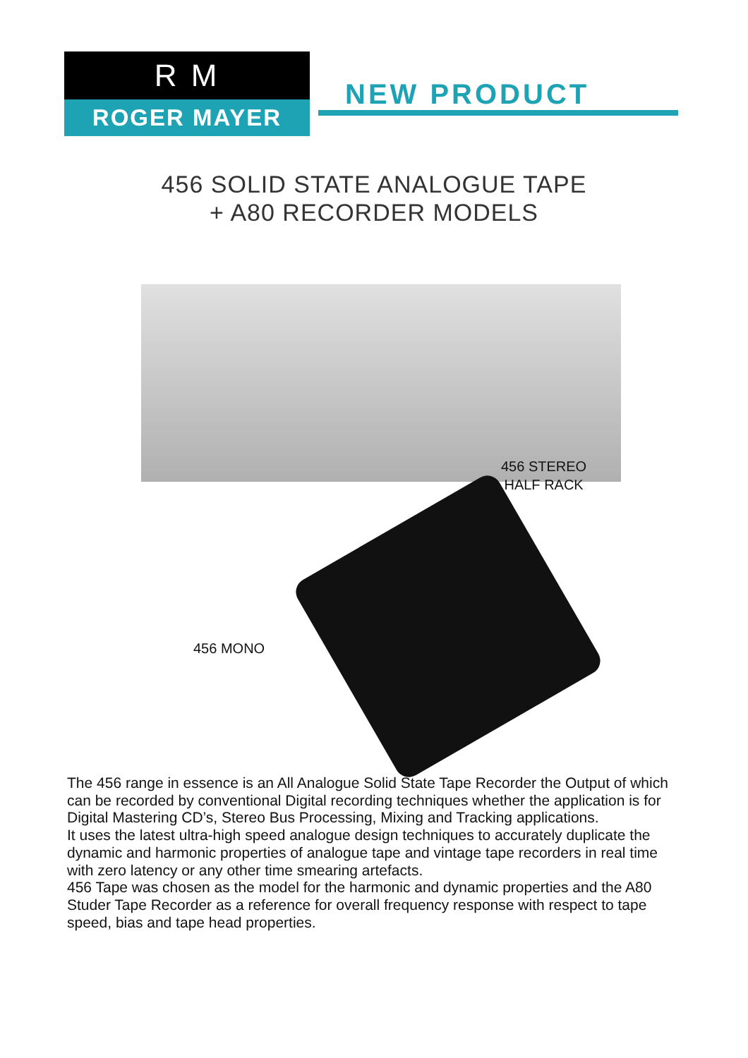R M
ROGER MAYER
NEW PRODUCT
456 SOLID STATE ANALOGUE TAPE
+ A80 RECORDER MODELS
456 STEREO
HALF RACK
456 MONO
The 456 range in essence is an All Analogue Solid State Tape Recorder the Output of which can be recorded by conventional Digital recording techniques whether the application is for Digital Mastering CD’s, Stereo Bus Processing, Mixing and Tracking applications.
It uses the latest ultra-high speed analogue design techniques to accurately duplicate the dynamic and harmonic properties of analogue tape and vintage tape recorders in real time with zero latency or any other time smearing artefacts.
456 Tape was chosen as the model for the harmonic and dynamic properties and the A80 Studer Tape Recorder as a reference for overall frequency response with respect to tape speed, bias and tape head properties.